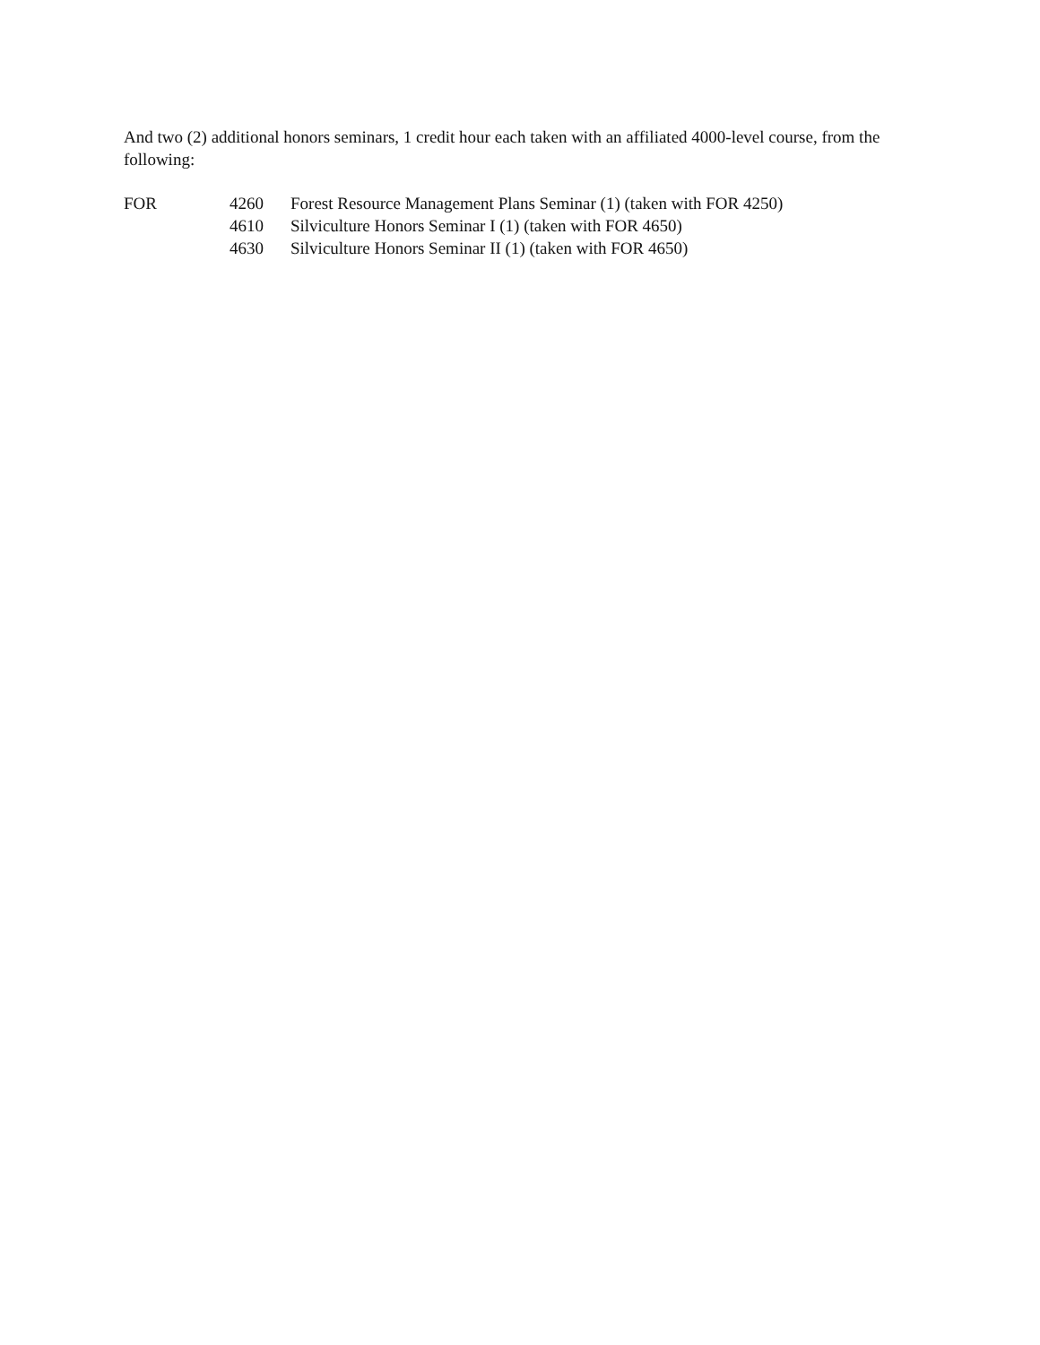And two (2) additional honors seminars, 1 credit hour each taken with an affiliated 4000-level course, from the following:
| FOR | 4260 | Forest Resource Management Plans Seminar (1) (taken with FOR 4250) |
| | 4610 | Silviculture Honors Seminar I (1) (taken with FOR 4650) |
| | 4630 | Silviculture Honors Seminar II (1) (taken with FOR 4650) |